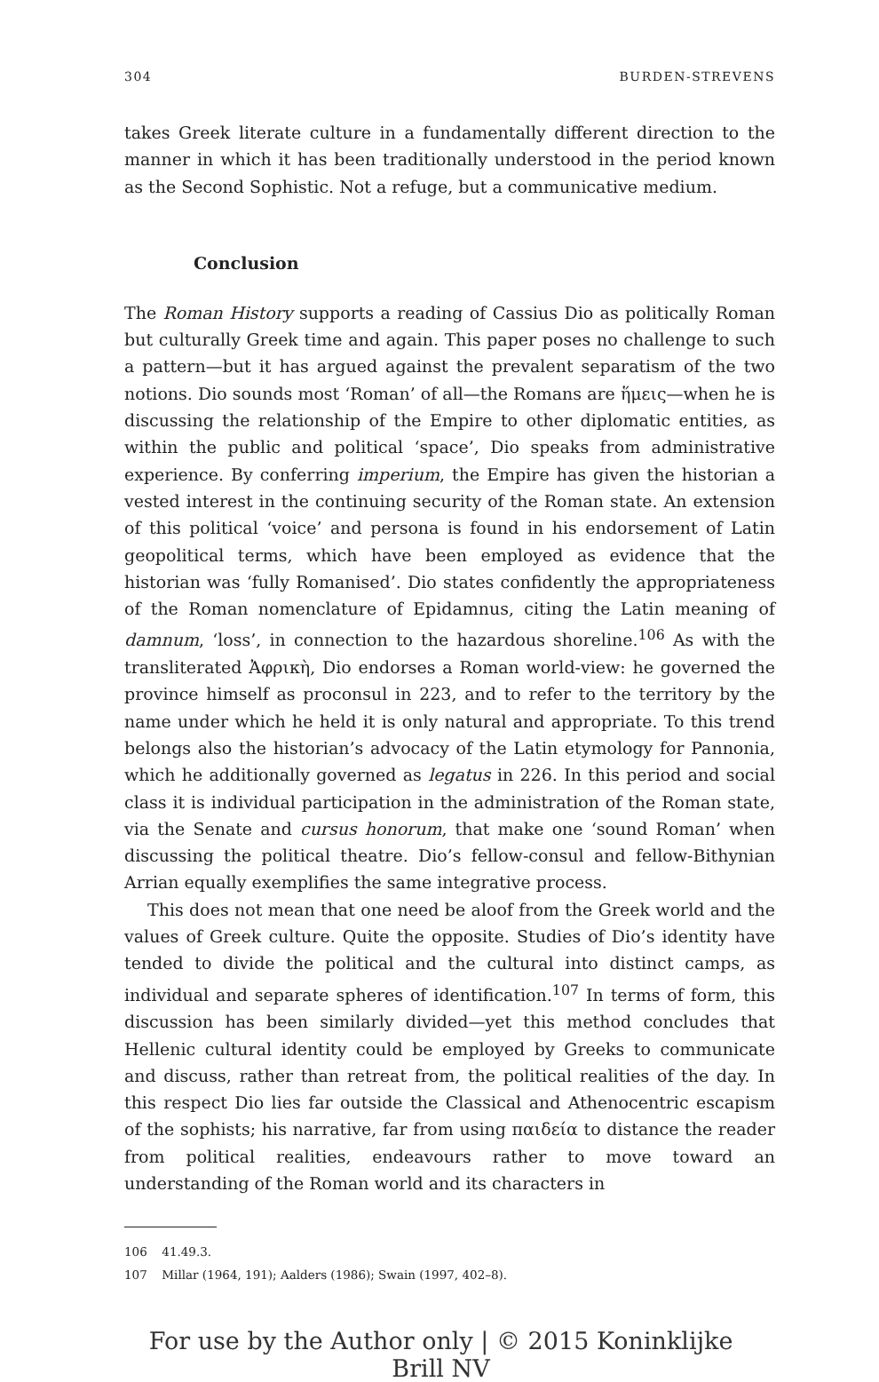304 BURDEN-STREVENS
takes Greek literate culture in a fundamentally different direction to the manner in which it has been traditionally understood in the period known as the Second Sophistic. Not a refuge, but a communicative medium.
Conclusion
The Roman History supports a reading of Cassius Dio as politically Roman but culturally Greek time and again. This paper poses no challenge to such a pattern—but it has argued against the prevalent separatism of the two notions. Dio sounds most ‘Roman’ of all—the Romans are ἥμεις—when he is discussing the relationship of the Empire to other diplomatic entities, as within the public and political ‘space’, Dio speaks from administrative experience. By conferring imperium, the Empire has given the historian a vested interest in the continuing security of the Roman state. An extension of this political ‘voice’ and persona is found in his endorsement of Latin geopolitical terms, which have been employed as evidence that the historian was ‘fully Romanised’. Dio states confidently the appropriateness of the Roman nomenclature of Epidamnus, citing the Latin meaning of damnum, ‘loss’, in connection to the hazardous shoreline.<sup>106</sup> As with the transliterated Ἀφρικὴ, Dio endorses a Roman world-view: he governed the province himself as proconsul in 223, and to refer to the territory by the name under which he held it is only natural and appropriate. To this trend belongs also the historian’s advocacy of the Latin etymology for Pannonia, which he additionally governed as legatus in 226. In this period and social class it is individual participation in the administration of the Roman state, via the Senate and cursus honorum, that make one ‘sound Roman’ when discussing the political theatre. Dio’s fellow-consul and fellow-Bithynian Arrian equally exemplifies the same integrative process.
This does not mean that one need be aloof from the Greek world and the values of Greek culture. Quite the opposite. Studies of Dio’s identity have tended to divide the political and the cultural into distinct camps, as individual and separate spheres of identification.<sup>107</sup> In terms of form, this discussion has been similarly divided—yet this method concludes that Hellenic cultural identity could be employed by Greeks to communicate and discuss, rather than retreat from, the political realities of the day. In this respect Dio lies far outside the Classical and Athenocentric escapism of the sophists; his narrative, far from using παιδεία to distance the reader from political realities, endeavours rather to move toward an understanding of the Roman world and its characters in
106 41.49.3.
107 Millar (1964, 191); Aalders (1986); Swain (1997, 402–8).
For use by the Author only | © 2015 Koninklijke Brill NV